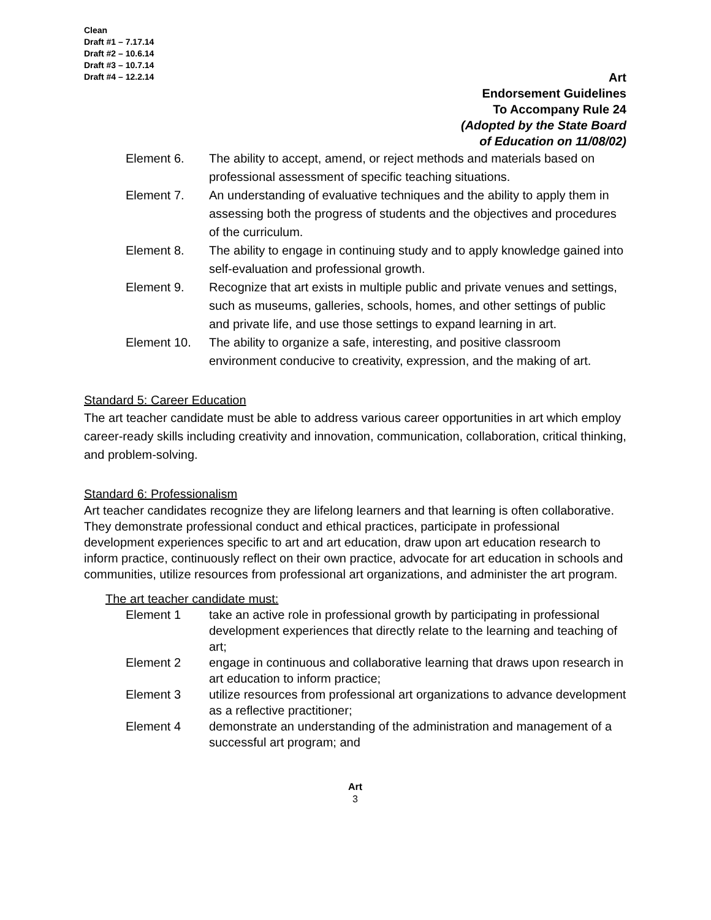Clean
Draft #1 – 7.17.14
Draft #2 – 10.6.14
Draft #3 – 10.7.14
Draft #4 – 12.2.14
Art
Endorsement Guidelines
To Accompany Rule 24
(Adopted by the State Board
of Education on 11/08/02)
Element 6. The ability to accept, amend, or reject methods and materials based on professional assessment of specific teaching situations.
Element 7. An understanding of evaluative techniques and the ability to apply them in assessing both the progress of students and the objectives and procedures of the curriculum.
Element 8. The ability to engage in continuing study and to apply knowledge gained into self-evaluation and professional growth.
Element 9. Recognize that art exists in multiple public and private venues and settings, such as museums, galleries, schools, homes, and other settings of public and private life, and use those settings to expand learning in art.
Element 10. The ability to organize a safe, interesting, and positive classroom environment conducive to creativity, expression, and the making of art.
Standard 5: Career Education
The art teacher candidate must be able to address various career opportunities in art which employ career-ready skills including creativity and innovation, communication, collaboration, critical thinking, and problem-solving.
Standard 6: Professionalism
Art teacher candidates recognize they are lifelong learners and that learning is often collaborative. They demonstrate professional conduct and ethical practices, participate in professional development experiences specific to art and art education, draw upon art education research to inform practice, continuously reflect on their own practice, advocate for art education in schools and communities, utilize resources from professional art organizations, and administer the art program.
The art teacher candidate must:
Element 1 take an active role in professional growth by participating in professional development experiences that directly relate to the learning and teaching of art;
Element 2 engage in continuous and collaborative learning that draws upon research in art education to inform practice;
Element 3 utilize resources from professional art organizations to advance development as a reflective practitioner;
Element 4 demonstrate an understanding of the administration and management of a successful art program; and
Art
3